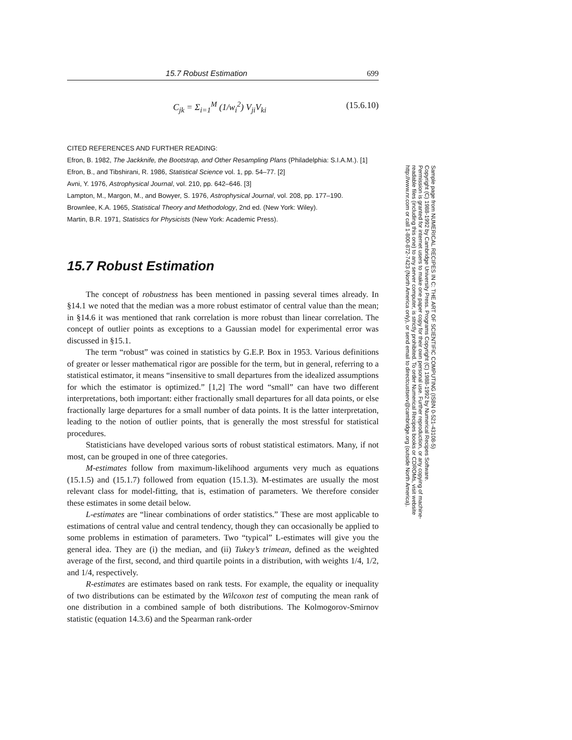15.7 Robust Estimation 699
C<sub>jk</sub> = Σ<sub>i=1</sub><sup>M</sup> (1/w<sub>i</sub><sup>2</sup>) V<sub>ji</sub>V<sub>ki</sub> (15.6.10)
CITED REFERENCES AND FURTHER READING:
Efron, B. 1982, The Jackknife, the Bootstrap, and Other Resampling Plans (Philadelphia: S.I.A.M.). [1]
Efron, B., and Tibshirani, R. 1986, Statistical Science vol. 1, pp. 54–77. [2]
Avni, Y. 1976, Astrophysical Journal, vol. 210, pp. 642–646. [3]
Lampton, M., Margon, M., and Bowyer, S. 1976, Astrophysical Journal, vol. 208, pp. 177–190.
Brownlee, K.A. 1965, Statistical Theory and Methodology, 2nd ed. (New York: Wiley).
Martin, B.R. 1971, Statistics for Physicists (New York: Academic Press).
15.7 Robust Estimation
The concept of robustness has been mentioned in passing several times already. In §14.1 we noted that the median was a more robust estimator of central value than the mean; in §14.6 it was mentioned that rank correlation is more robust than linear correlation. The concept of outlier points as exceptions to a Gaussian model for experimental error was discussed in §15.1.
The term “robust” was coined in statistics by G.E.P. Box in 1953. Various definitions of greater or lesser mathematical rigor are possible for the term, but in general, referring to a statistical estimator, it means “insensitive to small departures from the idealized assumptions for which the estimator is optimized.” [1,2] The word “small” can have two different interpretations, both important: either fractionally small departures for all data points, or else fractionally large departures for a small number of data points. It is the latter interpretation, leading to the notion of outlier points, that is generally the most stressful for statistical procedures.
Statisticians have developed various sorts of robust statistical estimators. Many, if not most, can be grouped in one of three categories.
M-estimates follow from maximum-likelihood arguments very much as equations (15.1.5) and (15.1.7) followed from equation (15.1.3). M-estimates are usually the most relevant class for model-fitting, that is, estimation of parameters. We therefore consider these estimates in some detail below.
L-estimates are “linear combinations of order statistics.” These are most applicable to estimations of central value and central tendency, though they can occasionally be applied to some problems in estimation of parameters. Two “typical” L-estimates will give you the general idea. They are (i) the median, and (ii) Tukey’s trimean, defined as the weighted average of the first, second, and third quartile points in a distribution, with weights 1/4, 1/2, and 1/4, respectively.
R-estimates are estimates based on rank tests. For example, the equality or inequality of two distributions can be estimated by the Wilcoxon test of computing the mean rank of one distribution in a combined sample of both distributions. The Kolmogorov-Smirnov statistic (equation 14.3.6) and the Spearman rank-order
Sample page from NUMERICAL RECIPES IN C: THE ART OF SCIENTIFIC COMPUTING (ISBN 0-521-43108-5)
Copyright (C) 1988-1992 by Cambridge University Press. Programs Copyright (C) 1988-1992 by Numerical Recipes Software.
Permission is granted for internet users to make one paper copy for their own personal use. Further reproduction, or any copying of machine-
readable files (including this one) to any server computer, is strictly prohibited. To order Numerical Recipes books or CDROMs, visit website
http://www.nr.com or call 1-800-872-7423 (North America only), or send email to directcustserv@cambridge.org (outside North America).